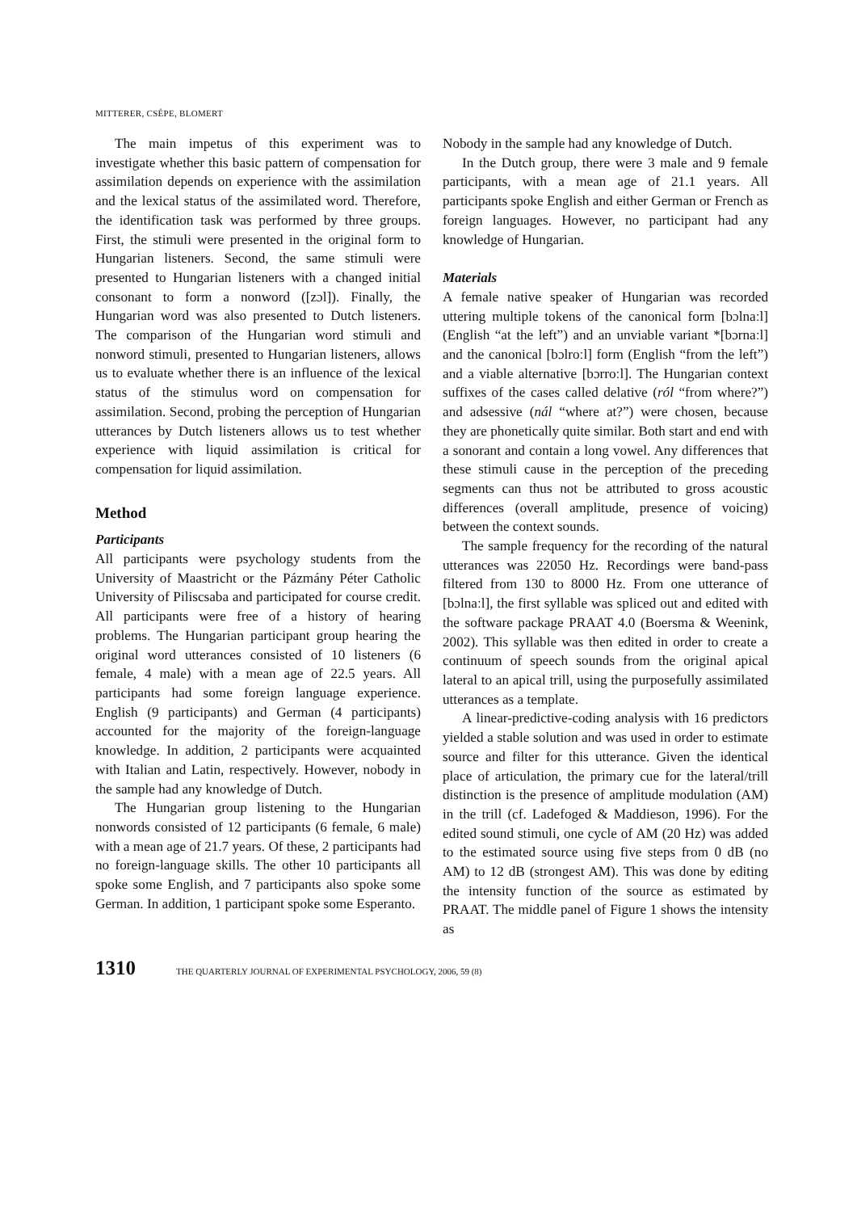MITTERER, CSÉPE, BLOMERT
The main impetus of this experiment was to investigate whether this basic pattern of compensation for assimilation depends on experience with the assimilation and the lexical status of the assimilated word. Therefore, the identification task was performed by three groups. First, the stimuli were presented in the original form to Hungarian listeners. Second, the same stimuli were presented to Hungarian listeners with a changed initial consonant to form a nonword ([zɔl]). Finally, the Hungarian word was also presented to Dutch listeners. The comparison of the Hungarian word stimuli and nonword stimuli, presented to Hungarian listeners, allows us to evaluate whether there is an influence of the lexical status of the stimulus word on compensation for assimilation. Second, probing the perception of Hungarian utterances by Dutch listeners allows us to test whether experience with liquid assimilation is critical for compensation for liquid assimilation.
Method
Participants
All participants were psychology students from the University of Maastricht or the Pázmány Péter Catholic University of Piliscsaba and participated for course credit. All participants were free of a history of hearing problems. The Hungarian participant group hearing the original word utterances consisted of 10 listeners (6 female, 4 male) with a mean age of 22.5 years. All participants had some foreign language experience. English (9 participants) and German (4 participants) accounted for the majority of the foreign-language knowledge. In addition, 2 participants were acquainted with Italian and Latin, respectively. However, nobody in the sample had any knowledge of Dutch.
The Hungarian group listening to the Hungarian nonwords consisted of 12 participants (6 female, 6 male) with a mean age of 21.7 years. Of these, 2 participants had no foreign-language skills. The other 10 participants all spoke some English, and 7 participants also spoke some German. In addition, 1 participant spoke some Esperanto.
Nobody in the sample had any knowledge of Dutch.
In the Dutch group, there were 3 male and 9 female participants, with a mean age of 21.1 years. All participants spoke English and either German or French as foreign languages. However, no participant had any knowledge of Hungarian.
Materials
A female native speaker of Hungarian was recorded uttering multiple tokens of the canonical form [bɔlnaːl] (English “at the left”) and an unviable variant *[bɔrnaːl] and the canonical [bɔlroːl] form (English “from the left”) and a viable alternative [bɔrroːl]. The Hungarian context suffixes of the cases called delative (ról “from where?”) and adsessive (nál “where at?”) were chosen, because they are phonetically quite similar. Both start and end with a sonorant and contain a long vowel. Any differences that these stimuli cause in the perception of the preceding segments can thus not be attributed to gross acoustic differences (overall amplitude, presence of voicing) between the context sounds.
The sample frequency for the recording of the natural utterances was 22050 Hz. Recordings were band-pass filtered from 130 to 8000 Hz. From one utterance of [bɔlnaːl], the first syllable was spliced out and edited with the software package PRAAT 4.0 (Boersma & Weenink, 2002). This syllable was then edited in order to create a continuum of speech sounds from the original apical lateral to an apical trill, using the purposefully assimilated utterances as a template.
A linear-predictive-coding analysis with 16 predictors yielded a stable solution and was used in order to estimate source and filter for this utterance. Given the identical place of articulation, the primary cue for the lateral/trill distinction is the presence of amplitude modulation (AM) in the trill (cf. Ladefoged & Maddieson, 1996). For the edited sound stimuli, one cycle of AM (20 Hz) was added to the estimated source using five steps from 0 dB (no AM) to 12 dB (strongest AM). This was done by editing the intensity function of the source as estimated by PRAAT. The middle panel of Figure 1 shows the intensity as
1310 THE QUARTERLY JOURNAL OF EXPERIMENTAL PSYCHOLOGY, 2006, 59 (8)